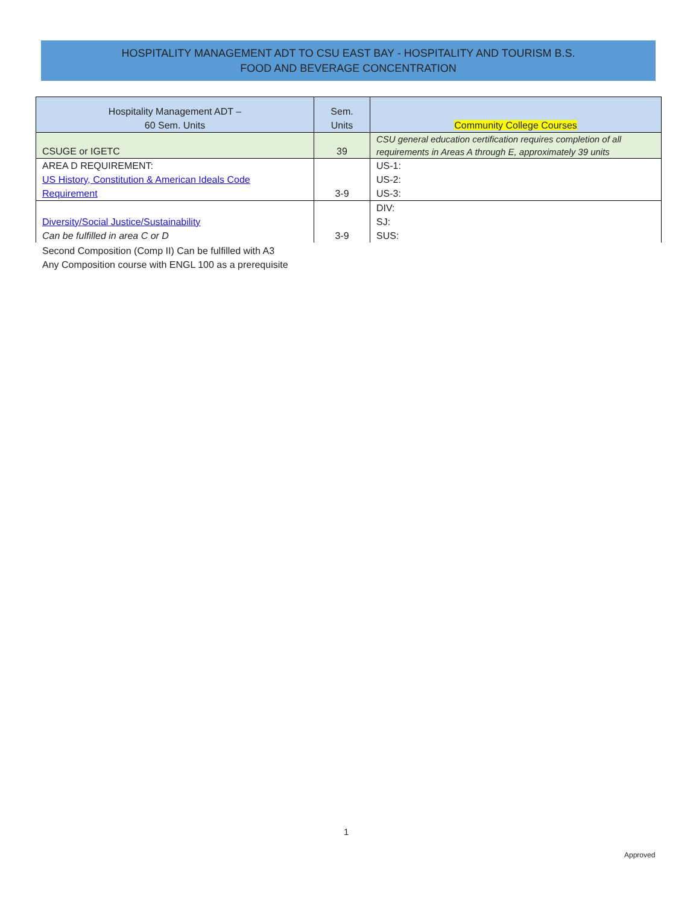HOSPITALITY MANAGEMENT ADT TO CSU EAST BAY - HOSPITALITY AND TOURISM B.S.
FOOD AND BEVERAGE CONCENTRATION
| Hospitality Management ADT – 60 Sem. Units | Sem. Units | Community College Courses |
| --- | --- | --- |
| CSUGE or IGETC | 39 | CSU general education certification requires completion of all requirements in Areas A through E, approximately 39 units |
| AREA D REQUIREMENT: US History, Constitution & American Ideals Code Requirement | 3-9 | US-1: US-2: US-3: |
| Diversity/Social Justice/Sustainability Can be fulfilled in area C or D | 3-9 | DIV: SJ: SUS: |
Second Composition (Comp II) Can be fulfilled with A3
Any Composition course with ENGL 100 as a prerequisite
1
Approved